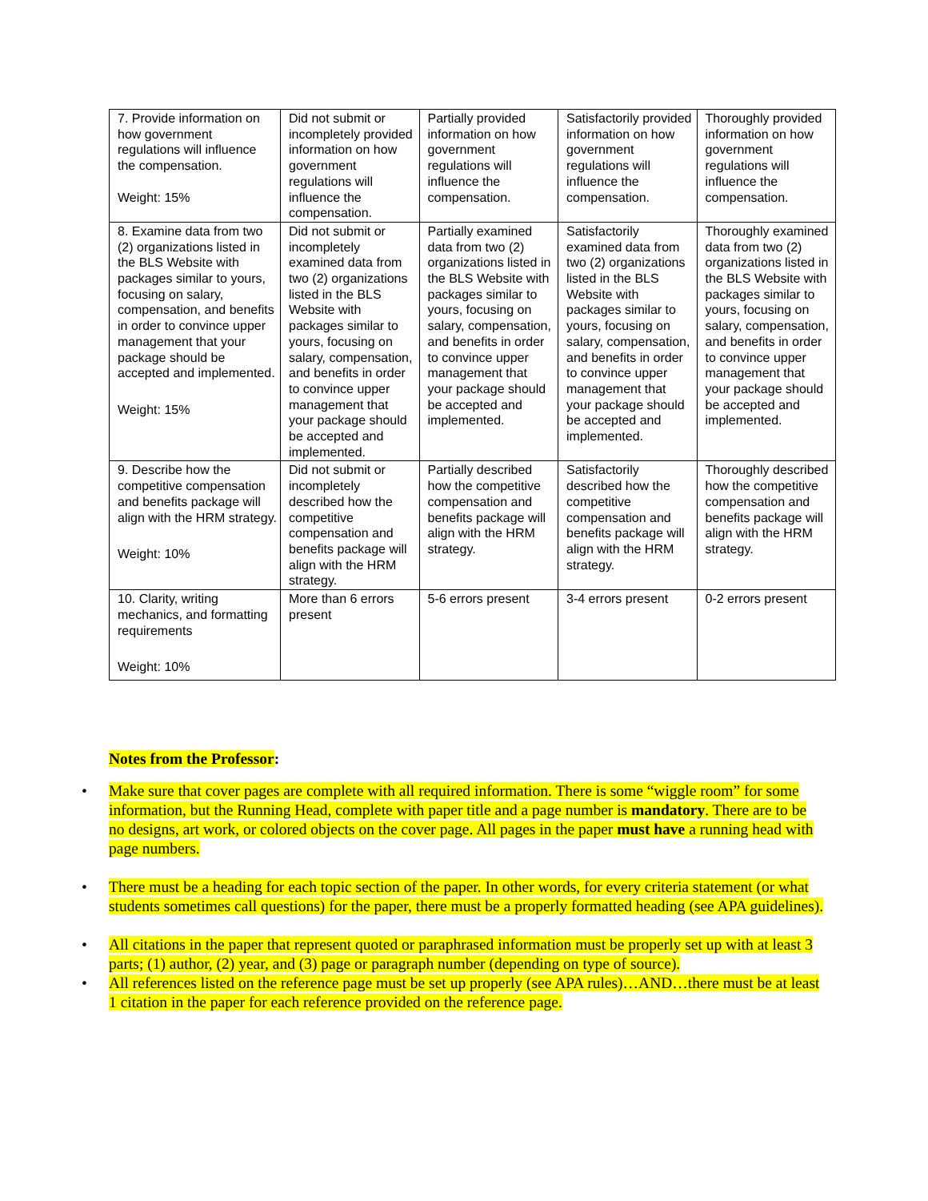| 7. Provide information on how government regulations will influence the compensation. Weight: 15% | Did not submit or incompletely provided information on how government regulations will influence the compensation. | Partially provided information on how government regulations will influence the compensation. | Satisfactorily provided information on how government regulations will influence the compensation. | Thoroughly provided information on how government regulations will influence the compensation. |
| 8. Examine data from two (2) organizations listed in the BLS Website with packages similar to yours, focusing on salary, compensation, and benefits in order to convince upper management that your package should be accepted and implemented. Weight: 15% | Did not submit or incompletely examined data from two (2) organizations listed in the BLS Website with packages similar to yours, focusing on salary, compensation, and benefits in order to convince upper management that your package should be accepted and implemented. | Partially examined data from two (2) organizations listed in the BLS Website with packages similar to yours, focusing on salary, compensation, and benefits in order to convince upper management that your package should be accepted and implemented. | Satisfactorily examined data from two (2) organizations listed in the BLS Website with packages similar to yours, focusing on salary, compensation, and benefits in order to convince upper management that your package should be accepted and implemented. | Thoroughly examined data from two (2) organizations listed in the BLS Website with packages similar to yours, focusing on salary, compensation, and benefits in order to convince upper management that your package should be accepted and implemented. |
| 9. Describe how the competitive compensation and benefits package will align with the HRM strategy. Weight: 10% | Did not submit or incompletely described how the competitive compensation and benefits package will align with the HRM strategy. | Partially described how the competitive compensation and benefits package will align with the HRM strategy. | Satisfactorily described how the competitive compensation and benefits package will align with the HRM strategy. | Thoroughly described how the competitive compensation and benefits package will align with the HRM strategy. |
| 10. Clarity, writing mechanics, and formatting requirements Weight: 10% | More than 6 errors present | 5-6 errors present | 3-4 errors present | 0-2 errors present |
Notes from the Professor:
• Make sure that cover pages are complete with all required information. There is some “wiggle room” for some information, but the Running Head, complete with paper title and a page number is mandatory. There are to be no designs, art work, or colored objects on the cover page. All pages in the paper must have a running head with page numbers.
• There must be a heading for each topic section of the paper. In other words, for every criteria statement (or what students sometimes call questions) for the paper, there must be a properly formatted heading (see APA guidelines).
• All citations in the paper that represent quoted or paraphrased information must be properly set up with at least 3 parts; (1) author, (2) year, and (3) page or paragraph number (depending on type of source).
• All references listed on the reference page must be set up properly (see APA rules)…AND…there must be at least 1 citation in the paper for each reference provided on the reference page.